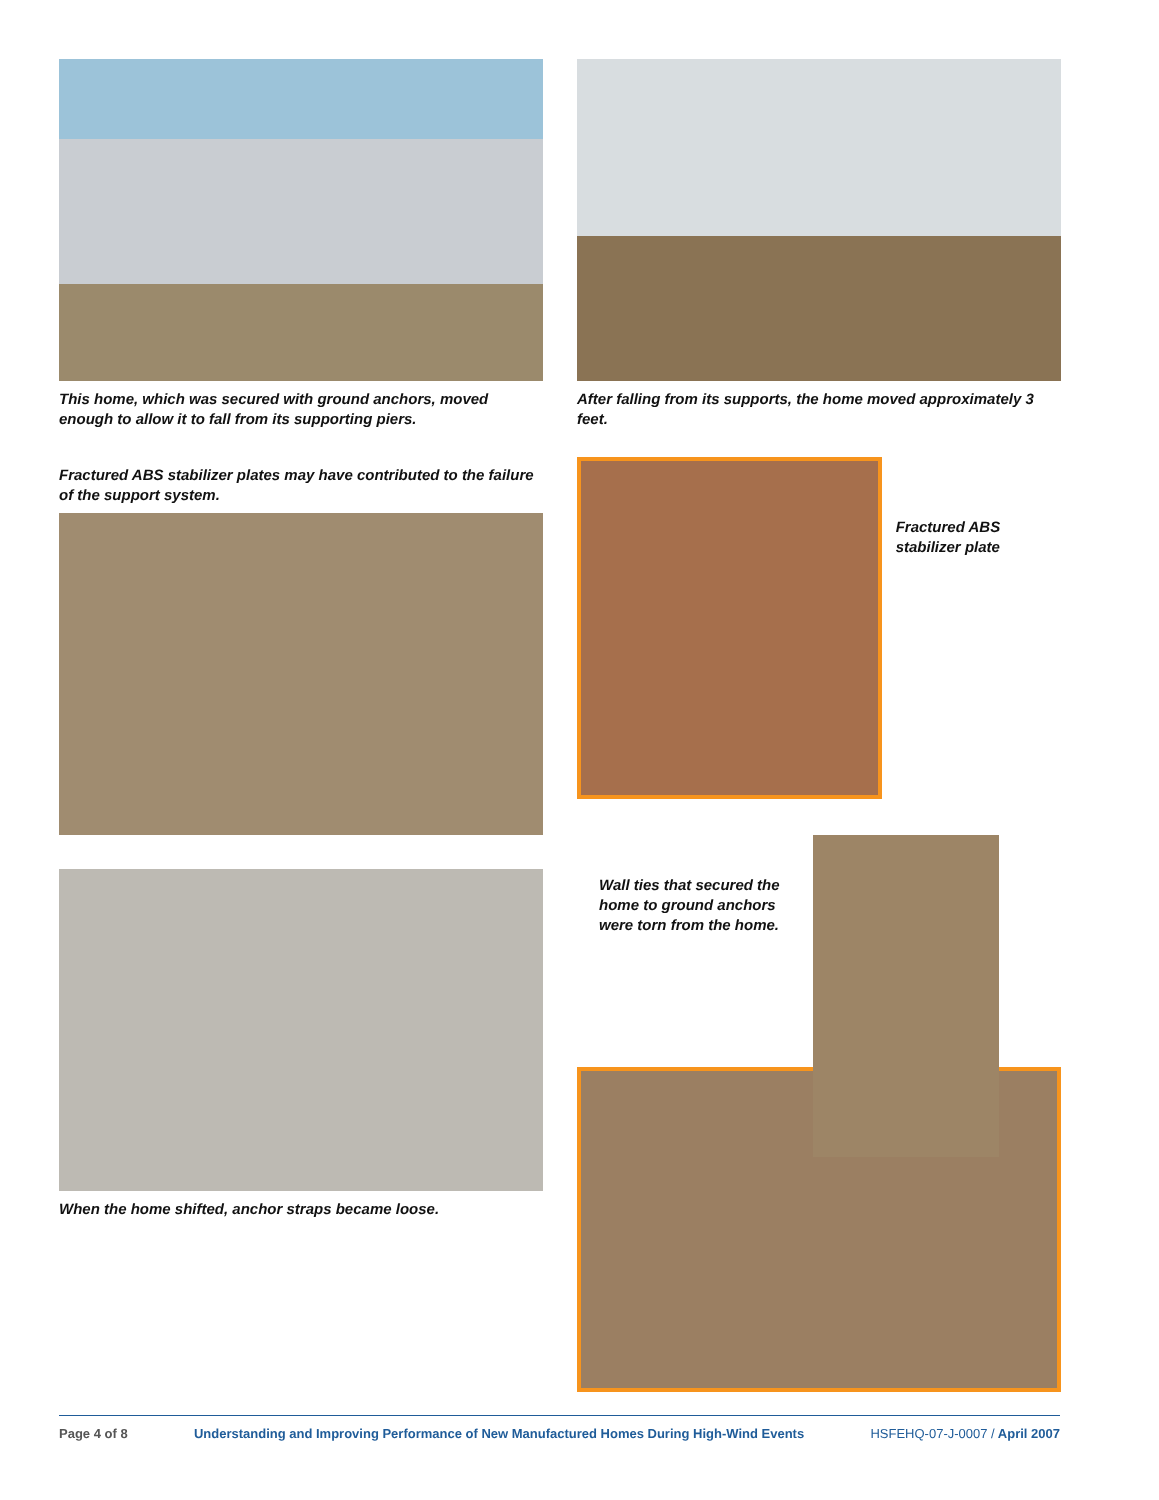This home, which was secured with ground anchors, moved enough to allow it to fall from its supporting piers.
After falling from its supports, the home moved approximately 3 feet.
Fractured ABS stabilizer plates may have contributed to the failure of the support system.
Fractured ABS stabilizer plate
When the home shifted, anchor straps became loose. Wall ties that secured the home to ground anchors were torn from the home.
Page 4 of 8 Understanding and Improving Performance of New Manufactured Homes During High-Wind Events HSFEHQ-07-J-0007 / April 2007